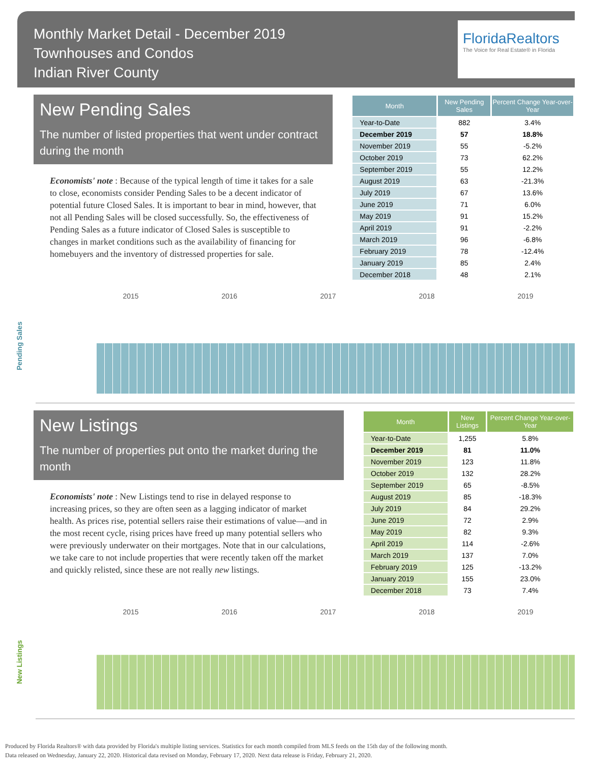Monthly Market Detail - December 2019
Townhouses and Condos
Indian River County
FloridaRealtors
The Voice for Real Estate® in Florida
New Pending Sales
The number of listed properties that went under contract during the month
Economists' note : Because of the typical length of time it takes for a sale to close, economists consider Pending Sales to be a decent indicator of potential future Closed Sales. It is important to bear in mind, however, that not all Pending Sales will be closed successfully. So, the effectiveness of Pending Sales as a future indicator of Closed Sales is susceptible to changes in market conditions such as the availability of financing for homebuyers and the inventory of distressed properties for sale.
| Month | New Pending Sales | Percent Change Year-over-Year |
| --- | --- | --- |
| Year-to-Date | 882 | 3.4% |
| December 2019 | 57 | 18.8% |
| November 2019 | 55 | -5.2% |
| October 2019 | 73 | 62.2% |
| September 2019 | 55 | 12.2% |
| August 2019 | 63 | -21.3% |
| July 2019 | 67 | 13.6% |
| June 2019 | 71 | 6.0% |
| May 2019 | 91 | 15.2% |
| April 2019 | 91 | -2.2% |
| March 2019 | 96 | -6.8% |
| February 2019 | 78 | -12.4% |
| January 2019 | 85 | 2.4% |
| December 2018 | 48 | 2.1% |
Pending Sales
2015 2016 2017 2018 2019
New Listings
The number of properties put onto the market during the month
Economists' note : New Listings tend to rise in delayed response to increasing prices, so they are often seen as a lagging indicator of market health. As prices rise, potential sellers raise their estimations of value—and in the most recent cycle, rising prices have freed up many potential sellers who were previously underwater on their mortgages. Note that in our calculations, we take care to not include properties that were recently taken off the market and quickly relisted, since these are not really new listings.
| Month | New Listings | Percent Change Year-over-Year |
| --- | --- | --- |
| Year-to-Date | 1,255 | 5.8% |
| December 2019 | 81 | 11.0% |
| November 2019 | 123 | 11.8% |
| October 2019 | 132 | 28.2% |
| September 2019 | 65 | -8.5% |
| August 2019 | 85 | -18.3% |
| July 2019 | 84 | 29.2% |
| June 2019 | 72 | 2.9% |
| May 2019 | 82 | 9.3% |
| April 2019 | 114 | -2.6% |
| March 2019 | 137 | 7.0% |
| February 2019 | 125 | -13.2% |
| January 2019 | 155 | 23.0% |
| December 2018 | 73 | 7.4% |
New Listings
2015 2016 2017 2018 2019
Produced by Florida Realtors® with data provided by Florida's multiple listing services. Statistics for each month compiled from MLS feeds on the 15th day of the following month.
Data released on Wednesday, January 22, 2020. Historical data revised on Monday, February 17, 2020. Next data release is Friday, February 21, 2020.